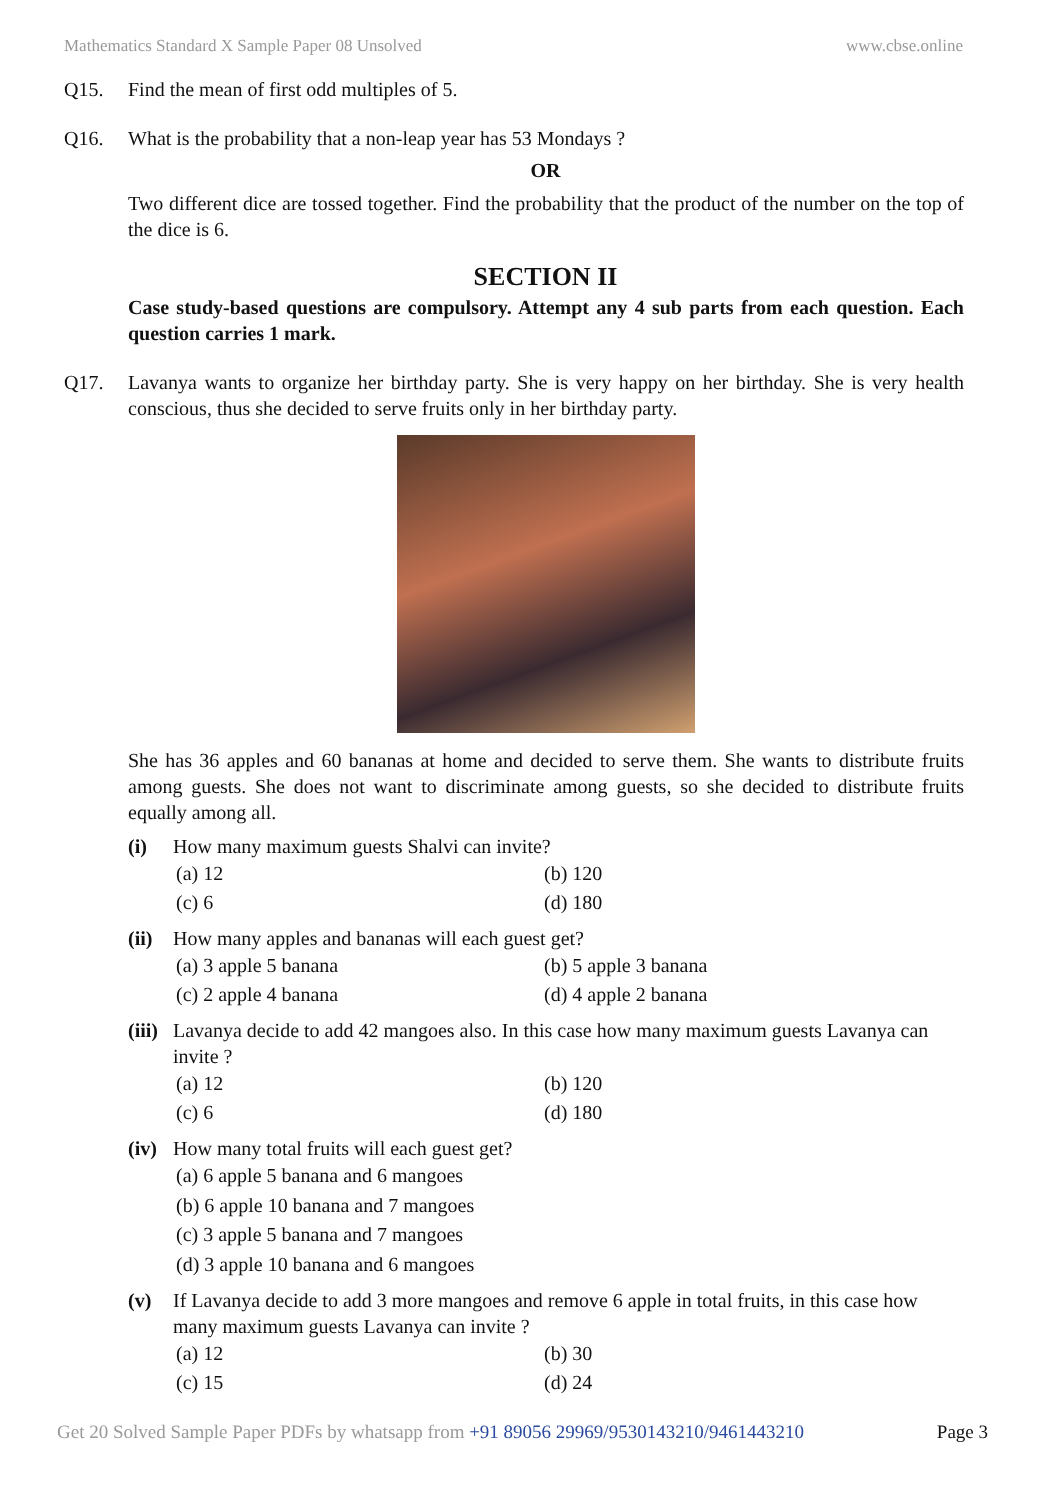Mathematics Standard X Sample Paper 08 Unsolved www.cbse.online
Q15. Find the mean of first odd multiples of 5.
Q16. What is the probability that a non-leap year has 53 Mondays ?
OR
Two different dice are tossed together. Find the probability that the product of the number on the top of the dice is 6.
SECTION II
Case study-based questions are compulsory. Attempt any 4 sub parts from each question. Each question carries 1 mark.
Q17. Lavanya wants to organize her birthday party. She is very happy on her birthday. She is very health conscious, thus she decided to serve fruits only in her birthday party.
She has 36 apples and 60 bananas at home and decided to serve them. She wants to distribute fruits among guests. She does not want to discriminate among guests, so she decided to distribute fruits equally among all.
(i) How many maximum guests Shalvi can invite?
(a) 12 (b) 120 (c) 6 (d) 180
(ii) How many apples and bananas will each guest get?
(a) 3 apple 5 banana (b) 5 apple 3 banana (c) 2 apple 4 banana (d) 4 apple 2 banana
(iii) Lavanya decide to add 42 mangoes also. In this case how many maximum guests Lavanya can invite ?
(a) 12 (b) 120 (c) 6 (d) 180
(iv) How many total fruits will each guest get?
(a) 6 apple 5 banana and 6 mangoes
(b) 6 apple 10 banana and 7 mangoes
(c) 3 apple 5 banana and 7 mangoes
(d) 3 apple 10 banana and 6 mangoes
(v) If Lavanya decide to add 3 more mangoes and remove 6 apple in total fruits, in this case how many maximum guests Lavanya can invite ?
(a) 12 (b) 30 (c) 15 (d) 24
Get 20 Solved Sample Paper PDFs by whatsapp from +91 89056 29969/9530143210/9461443210 Page 3